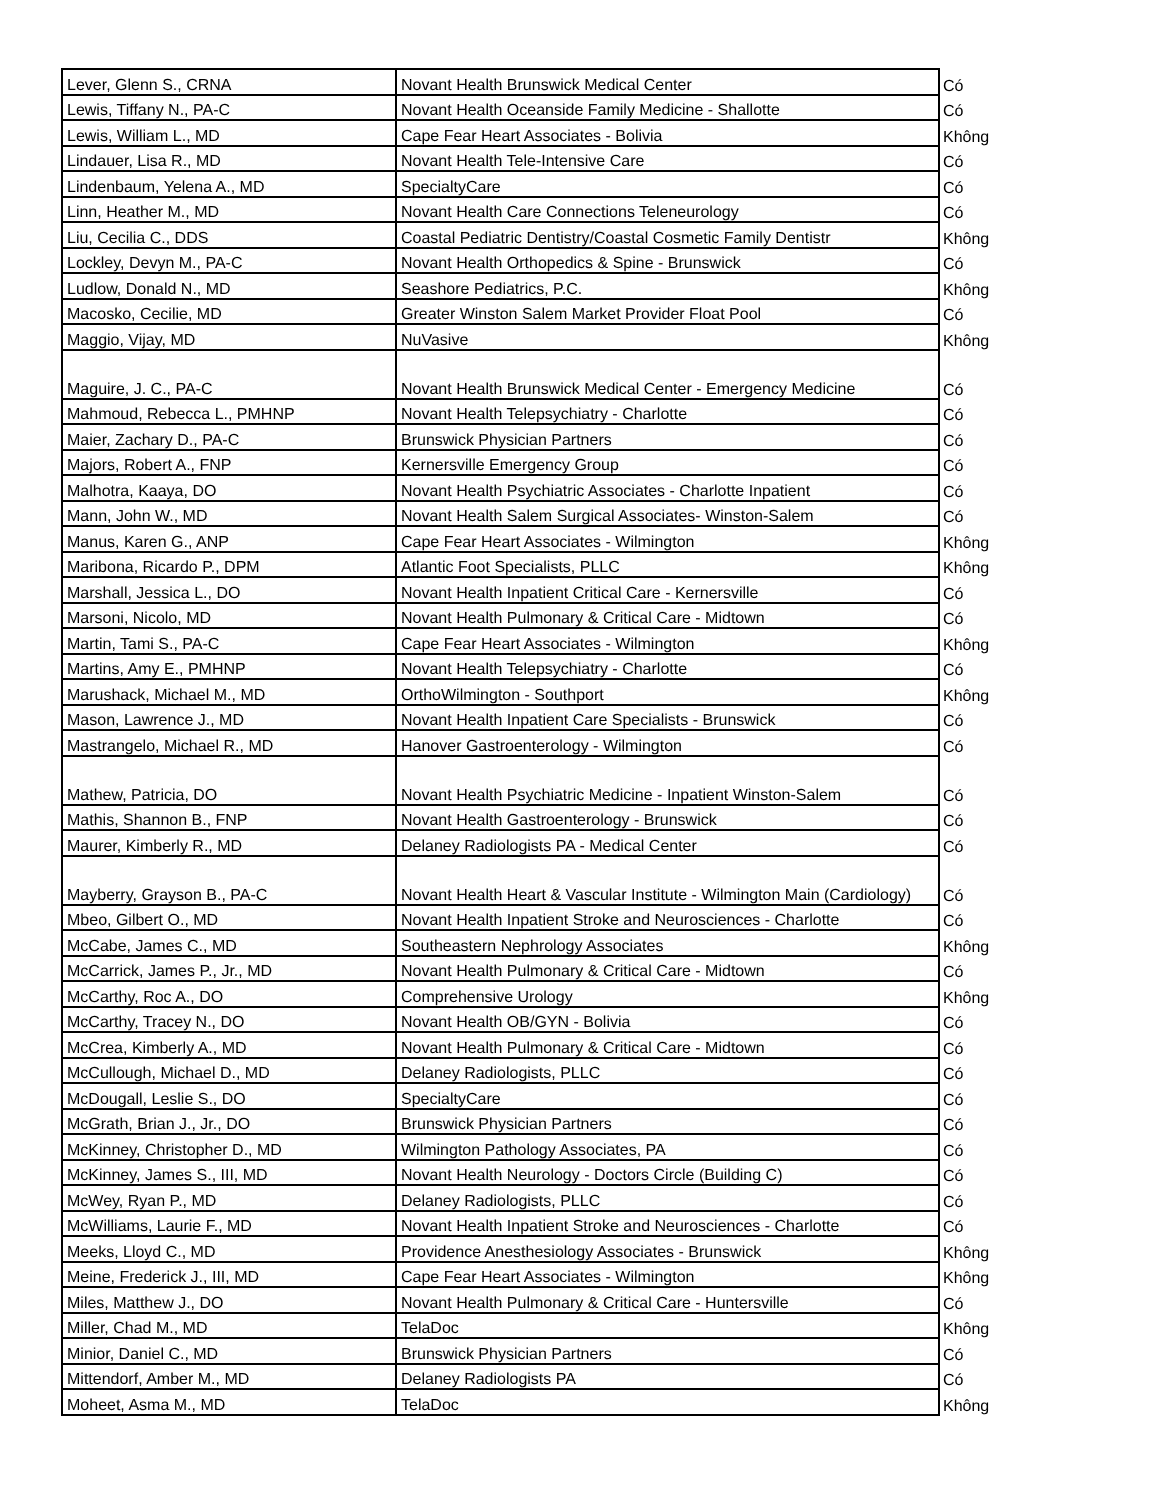| Lever, Glenn S., CRNA | Novant Health Brunswick Medical Center | Có |
| Lewis, Tiffany N., PA-C | Novant Health Oceanside Family Medicine - Shallotte | Có |
| Lewis, William L., MD | Cape Fear Heart Associates - Bolivia | Không |
| Lindauer, Lisa R., MD | Novant Health Tele-Intensive Care | Có |
| Lindenbaum, Yelena A., MD | SpecialtyCare | Có |
| Linn, Heather M., MD | Novant Health Care Connections Teleneurology | Có |
| Liu, Cecilia C., DDS | Coastal Pediatric Dentistry/Coastal Cosmetic Family Dentistr | Không |
| Lockley, Devyn M., PA-C | Novant Health Orthopedics & Spine - Brunswick | Có |
| Ludlow, Donald N., MD | Seashore Pediatrics, P.C. | Không |
| Macosko, Cecilie, MD | Greater Winston Salem Market Provider Float Pool | Có |
| Maggio, Vijay, MD | NuVasive | Không |
| Maguire, J. C., PA-C | Novant Health Brunswick Medical Center - Emergency Medicine | Có |
| Mahmoud, Rebecca L., PMHNP | Novant Health Telepsychiatry - Charlotte | Có |
| Maier, Zachary D., PA-C | Brunswick Physician Partners | Có |
| Majors, Robert A., FNP | Kernersville Emergency Group | Có |
| Malhotra, Kaaya, DO | Novant Health Psychiatric Associates - Charlotte Inpatient | Có |
| Mann, John W., MD | Novant Health Salem Surgical Associates- Winston-Salem | Có |
| Manus, Karen G., ANP | Cape Fear Heart Associates - Wilmington | Không |
| Maribona, Ricardo P., DPM | Atlantic Foot Specialists, PLLC | Không |
| Marshall, Jessica L., DO | Novant Health Inpatient Critical Care - Kernersville | Có |
| Marsoni, Nicolo, MD | Novant Health Pulmonary & Critical Care - Midtown | Có |
| Martin, Tami S., PA-C | Cape Fear Heart Associates - Wilmington | Không |
| Martins, Amy E., PMHNP | Novant Health Telepsychiatry - Charlotte | Có |
| Marushack, Michael M., MD | OrthoWilmington - Southport | Không |
| Mason, Lawrence J., MD | Novant Health Inpatient Care Specialists - Brunswick | Có |
| Mastrangelo, Michael R., MD | Hanover Gastroenterology - Wilmington | Có |
| Mathew, Patricia, DO | Novant Health Psychiatric Medicine - Inpatient Winston-Salem | Có |
| Mathis, Shannon B., FNP | Novant Health Gastroenterology - Brunswick | Có |
| Maurer, Kimberly R., MD | Delaney Radiologists PA - Medical Center | Có |
| Mayberry, Grayson B., PA-C | Novant Health Heart & Vascular Institute - Wilmington Main (Cardiology) | Có |
| Mbeo, Gilbert O., MD | Novant Health Inpatient Stroke and Neurosciences - Charlotte | Có |
| McCabe, James C., MD | Southeastern Nephrology Associates | Không |
| McCarrick, James P., Jr., MD | Novant Health Pulmonary & Critical Care - Midtown | Có |
| McCarthy, Roc A., DO | Comprehensive Urology | Không |
| McCarthy, Tracey N., DO | Novant Health OB/GYN - Bolivia | Có |
| McCrea, Kimberly A., MD | Novant Health Pulmonary & Critical Care - Midtown | Có |
| McCullough, Michael D., MD | Delaney Radiologists, PLLC | Có |
| McDougall, Leslie S., DO | SpecialtyCare | Có |
| McGrath, Brian J., Jr., DO | Brunswick Physician Partners | Có |
| McKinney, Christopher D., MD | Wilmington Pathology Associates, PA | Có |
| McKinney, James S., III, MD | Novant Health Neurology - Doctors Circle (Building C) | Có |
| McWey, Ryan P., MD | Delaney Radiologists, PLLC | Có |
| McWilliams, Laurie F., MD | Novant Health Inpatient Stroke and Neurosciences - Charlotte | Có |
| Meeks, Lloyd C., MD | Providence Anesthesiology Associates - Brunswick | Không |
| Meine, Frederick J., III, MD | Cape Fear Heart Associates - Wilmington | Không |
| Miles, Matthew J., DO | Novant Health Pulmonary & Critical Care - Huntersville | Có |
| Miller, Chad M., MD | TelaDoc | Không |
| Minior, Daniel C., MD | Brunswick Physician Partners | Có |
| Mittendorf, Amber M., MD | Delaney Radiologists PA | Có |
| Moheet, Asma M., MD | TelaDoc | Không |